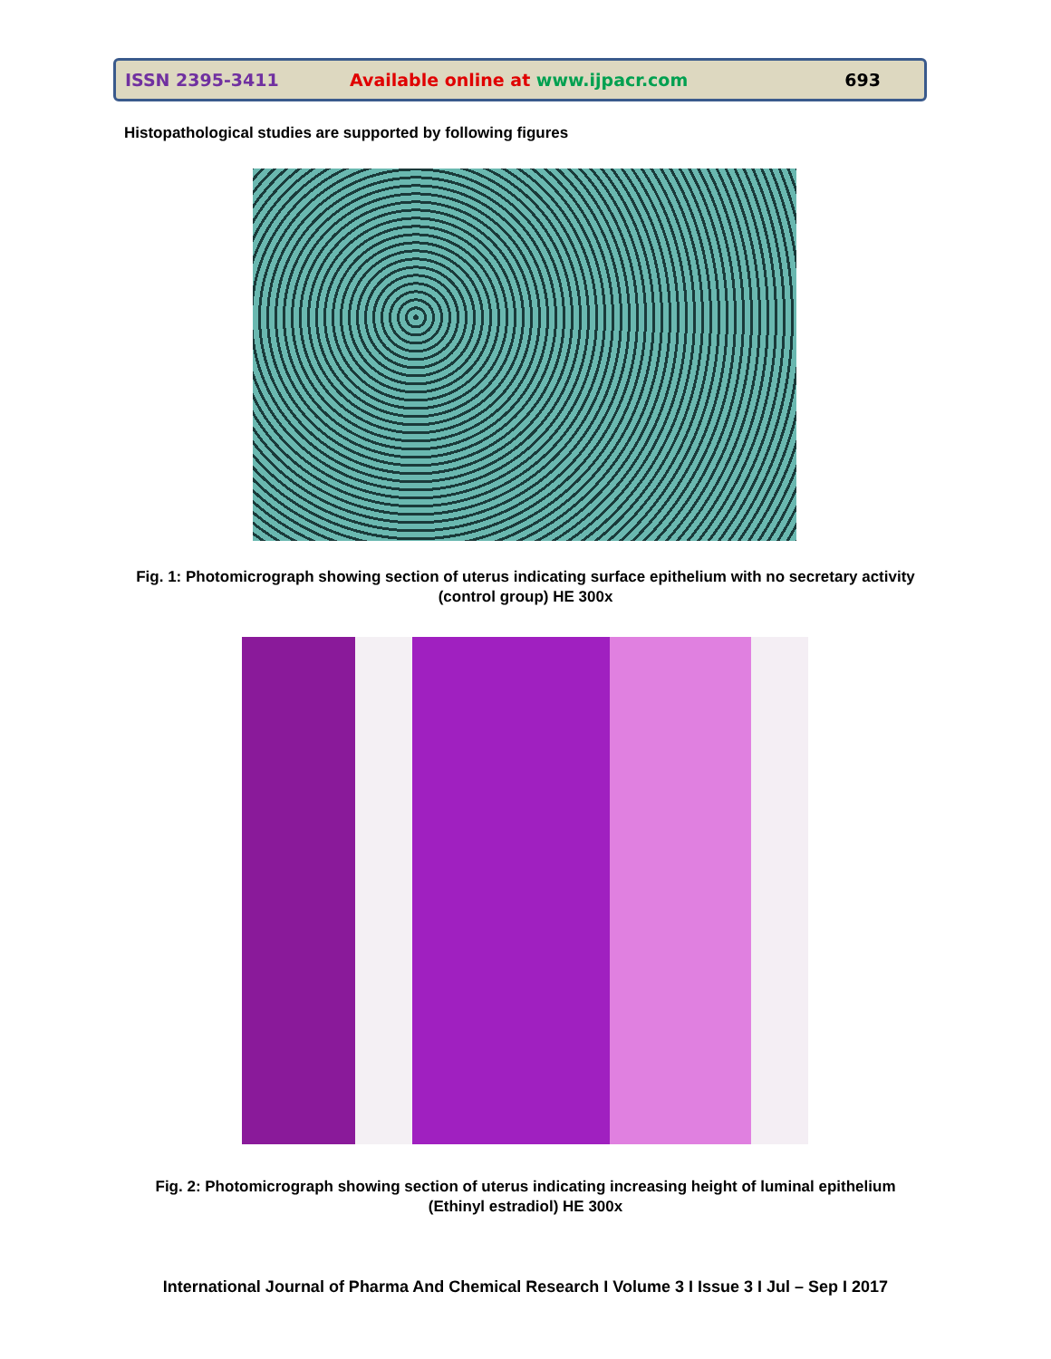ISSN 2395-3411 Available online at www.ijpacr.com 693
Histopathological studies are supported by following figures
Fig. 1: Photomicrograph showing section of uterus indicating surface epithelium with no secretary activity (control group) HE 300x
Fig. 2: Photomicrograph showing section of uterus indicating increasing height of luminal epithelium (Ethinyl estradiol) HE 300x
International Journal of Pharma And Chemical Research I Volume 3 I Issue 3 I Jul – Sep I 2017